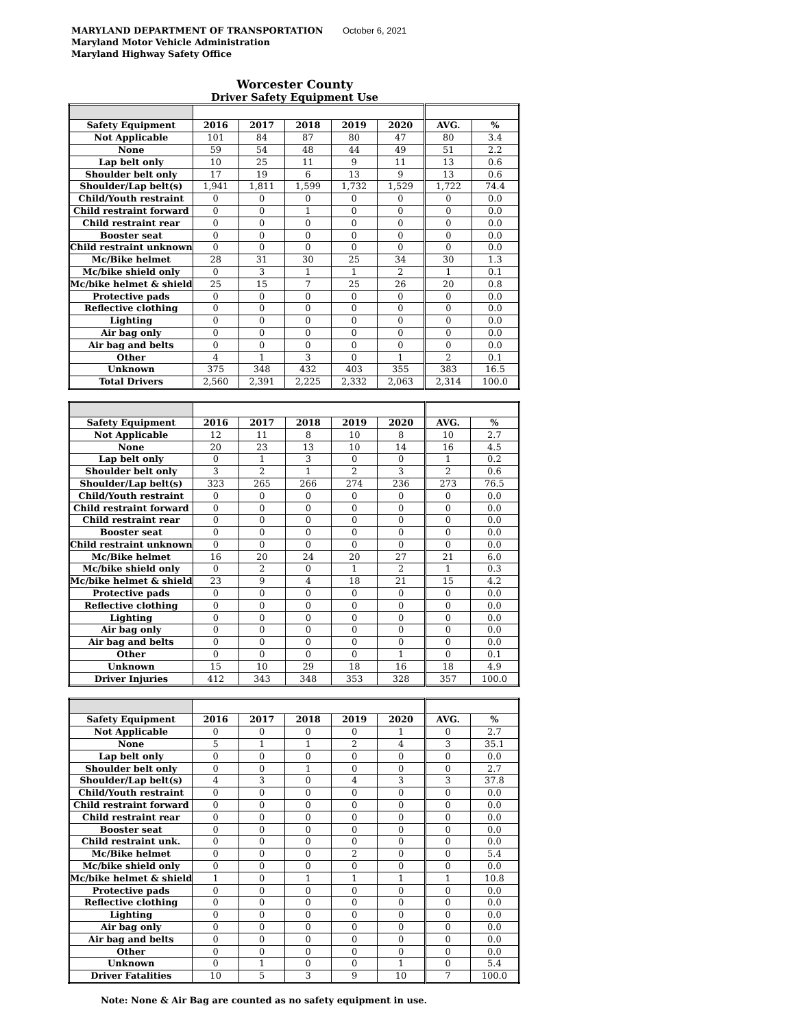MARYLAND DEPARTMENT OF TRANSPORTATION October 6, 2021
Maryland Motor Vehicle Administration
Maryland Highway Safety Office
Worcester County
Driver Safety Equipment Use
| Safety Equipment | 2016 | 2017 | 2018 | 2019 | 2020 | AVG. | % |
| --- | --- | --- | --- | --- | --- | --- | --- |
| Not Applicable | 101 | 84 | 87 | 80 | 47 | 80 | 3.4 |
| None | 59 | 54 | 48 | 44 | 49 | 51 | 2.2 |
| Lap belt only | 10 | 25 | 11 | 9 | 11 | 13 | 0.6 |
| Shoulder belt only | 17 | 19 | 6 | 13 | 9 | 13 | 0.6 |
| Shoulder/Lap belt(s) | 1,941 | 1,811 | 1,599 | 1,732 | 1,529 | 1,722 | 74.4 |
| Child/Youth restraint | 0 | 0 | 0 | 0 | 0 | 0 | 0.0 |
| Child restraint forward | 0 | 0 | 1 | 0 | 0 | 0 | 0.0 |
| Child restraint rear | 0 | 0 | 0 | 0 | 0 | 0 | 0.0 |
| Booster seat | 0 | 0 | 0 | 0 | 0 | 0 | 0.0 |
| Child restraint unknown | 0 | 0 | 0 | 0 | 0 | 0 | 0.0 |
| Mc/Bike helmet | 28 | 31 | 30 | 25 | 34 | 30 | 1.3 |
| Mc/bike shield only | 0 | 3 | 1 | 1 | 2 | 1 | 0.1 |
| Mc/bike helmet & shield | 25 | 15 | 7 | 25 | 26 | 20 | 0.8 |
| Protective pads | 0 | 0 | 0 | 0 | 0 | 0 | 0.0 |
| Reflective clothing | 0 | 0 | 0 | 0 | 0 | 0 | 0.0 |
| Lighting | 0 | 0 | 0 | 0 | 0 | 0 | 0.0 |
| Air bag only | 0 | 0 | 0 | 0 | 0 | 0 | 0.0 |
| Air bag and belts | 0 | 0 | 0 | 0 | 0 | 0 | 0.0 |
| Other | 4 | 1 | 3 | 0 | 1 | 2 | 0.1 |
| Unknown | 375 | 348 | 432 | 403 | 355 | 383 | 16.5 |
| Total Drivers | 2,560 | 2,391 | 2,225 | 2,332 | 2,063 | 2,314 | 100.0 |
| Safety Equipment | 2016 | 2017 | 2018 | 2019 | 2020 | AVG. | % |
| --- | --- | --- | --- | --- | --- | --- | --- |
| Not Applicable | 12 | 11 | 8 | 10 | 8 | 10 | 2.7 |
| None | 20 | 23 | 13 | 10 | 14 | 16 | 4.5 |
| Lap belt only | 0 | 1 | 3 | 0 | 0 | 1 | 0.2 |
| Shoulder belt only | 3 | 2 | 1 | 2 | 3 | 2 | 0.6 |
| Shoulder/Lap belt(s) | 323 | 265 | 266 | 274 | 236 | 273 | 76.5 |
| Child/Youth restraint | 0 | 0 | 0 | 0 | 0 | 0 | 0.0 |
| Child restraint forward | 0 | 0 | 0 | 0 | 0 | 0 | 0.0 |
| Child restraint rear | 0 | 0 | 0 | 0 | 0 | 0 | 0.0 |
| Booster seat | 0 | 0 | 0 | 0 | 0 | 0 | 0.0 |
| Child restraint unknown | 0 | 0 | 0 | 0 | 0 | 0 | 0.0 |
| Mc/Bike helmet | 16 | 20 | 24 | 20 | 27 | 21 | 6.0 |
| Mc/bike shield only | 0 | 2 | 0 | 1 | 2 | 1 | 0.3 |
| Mc/bike helmet & shield | 23 | 9 | 4 | 18 | 21 | 15 | 4.2 |
| Protective pads | 0 | 0 | 0 | 0 | 0 | 0 | 0.0 |
| Reflective clothing | 0 | 0 | 0 | 0 | 0 | 0 | 0.0 |
| Lighting | 0 | 0 | 0 | 0 | 0 | 0 | 0.0 |
| Air bag only | 0 | 0 | 0 | 0 | 0 | 0 | 0.0 |
| Air bag and belts | 0 | 0 | 0 | 0 | 0 | 0 | 0.0 |
| Other | 0 | 0 | 0 | 0 | 1 | 0 | 0.1 |
| Unknown | 15 | 10 | 29 | 18 | 16 | 18 | 4.9 |
| Driver Injuries | 412 | 343 | 348 | 353 | 328 | 357 | 100.0 |
| Safety Equipment | 2016 | 2017 | 2018 | 2019 | 2020 | AVG. | % |
| --- | --- | --- | --- | --- | --- | --- | --- |
| Not Applicable | 0 | 0 | 0 | 0 | 1 | 0 | 2.7 |
| None | 5 | 1 | 1 | 2 | 4 | 3 | 35.1 |
| Lap belt only | 0 | 0 | 0 | 0 | 0 | 0 | 0.0 |
| Shoulder belt only | 0 | 0 | 1 | 0 | 0 | 0 | 2.7 |
| Shoulder/Lap belt(s) | 4 | 3 | 0 | 4 | 3 | 3 | 37.8 |
| Child/Youth restraint | 0 | 0 | 0 | 0 | 0 | 0 | 0.0 |
| Child restraint forward | 0 | 0 | 0 | 0 | 0 | 0 | 0.0 |
| Child restraint rear | 0 | 0 | 0 | 0 | 0 | 0 | 0.0 |
| Booster seat | 0 | 0 | 0 | 0 | 0 | 0 | 0.0 |
| Child restraint unk. | 0 | 0 | 0 | 0 | 0 | 0 | 0.0 |
| Mc/Bike helmet | 0 | 0 | 0 | 2 | 0 | 0 | 5.4 |
| Mc/bike shield only | 0 | 0 | 0 | 0 | 0 | 0 | 0.0 |
| Mc/bike helmet & shield | 1 | 0 | 1 | 1 | 1 | 1 | 10.8 |
| Protective pads | 0 | 0 | 0 | 0 | 0 | 0 | 0.0 |
| Reflective clothing | 0 | 0 | 0 | 0 | 0 | 0 | 0.0 |
| Lighting | 0 | 0 | 0 | 0 | 0 | 0 | 0.0 |
| Air bag only | 0 | 0 | 0 | 0 | 0 | 0 | 0.0 |
| Air bag and belts | 0 | 0 | 0 | 0 | 0 | 0 | 0.0 |
| Other | 0 | 0 | 0 | 0 | 0 | 0 | 0.0 |
| Unknown | 0 | 1 | 0 | 0 | 1 | 0 | 5.4 |
| Driver Fatalities | 10 | 5 | 3 | 9 | 10 | 7 | 100.0 |
Note: None & Air Bag are counted as no safety equipment in use.